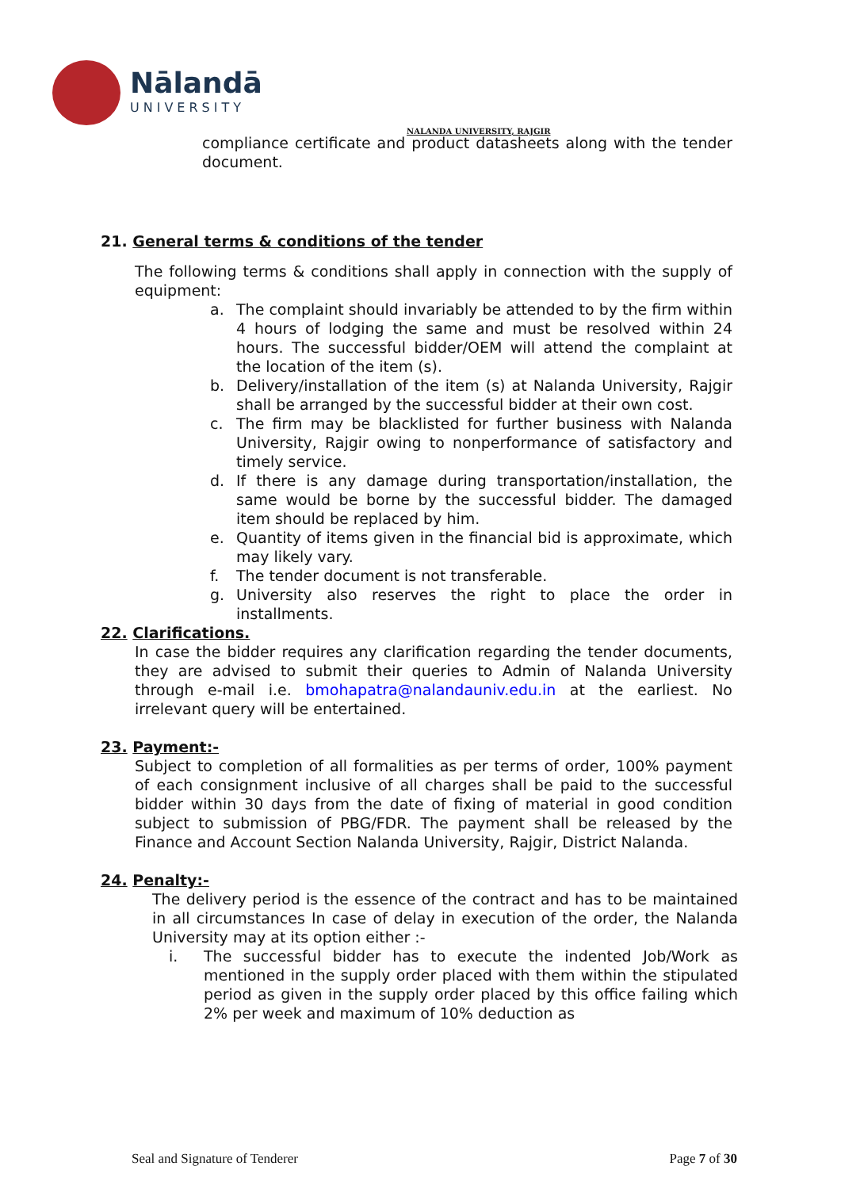Nālandā
UNIVERSITY
NALANDA UNIVERSITY, RAJGIR
compliance certificate and product datasheets along with the tender document.
21. General terms & conditions of the tender
The following terms & conditions shall apply in connection with the supply of equipment:
a. The complaint should invariably be attended to by the firm within 4 hours of lodging the same and must be resolved within 24 hours. The successful bidder/OEM will attend the complaint at the location of the item (s).
b. Delivery/installation of the item (s) at Nalanda University, Rajgir shall be arranged by the successful bidder at their own cost.
c. The firm may be blacklisted for further business with Nalanda University, Rajgir owing to nonperformance of satisfactory and timely service.
d. If there is any damage during transportation/installation, the same would be borne by the successful bidder. The damaged item should be replaced by him.
e. Quantity of items given in the financial bid is approximate, which may likely vary.
f. The tender document is not transferable.
g. University also reserves the right to place the order in installments.
22. Clarifications.
In case the bidder requires any clarification regarding the tender documents, they are advised to submit their queries to Admin of Nalanda University through e-mail i.e. bmohapatra@nalandauniv.edu.in at the earliest. No irrelevant query will be entertained.
23. Payment:-
Subject to completion of all formalities as per terms of order, 100% payment of each consignment inclusive of all charges shall be paid to the successful bidder within 30 days from the date of fixing of material in good condition subject to submission of PBG/FDR. The payment shall be released by the Finance and Account Section Nalanda University, Rajgir, District Nalanda.
24. Penalty:-
The delivery period is the essence of the contract and has to be maintained in all circumstances In case of delay in execution of the order, the Nalanda University may at its option either :-
i. The successful bidder has to execute the indented Job/Work as mentioned in the supply order placed with them within the stipulated period as given in the supply order placed by this office failing which 2% per week and maximum of 10% deduction as
Seal and Signature of Tenderer Page 7 of 30